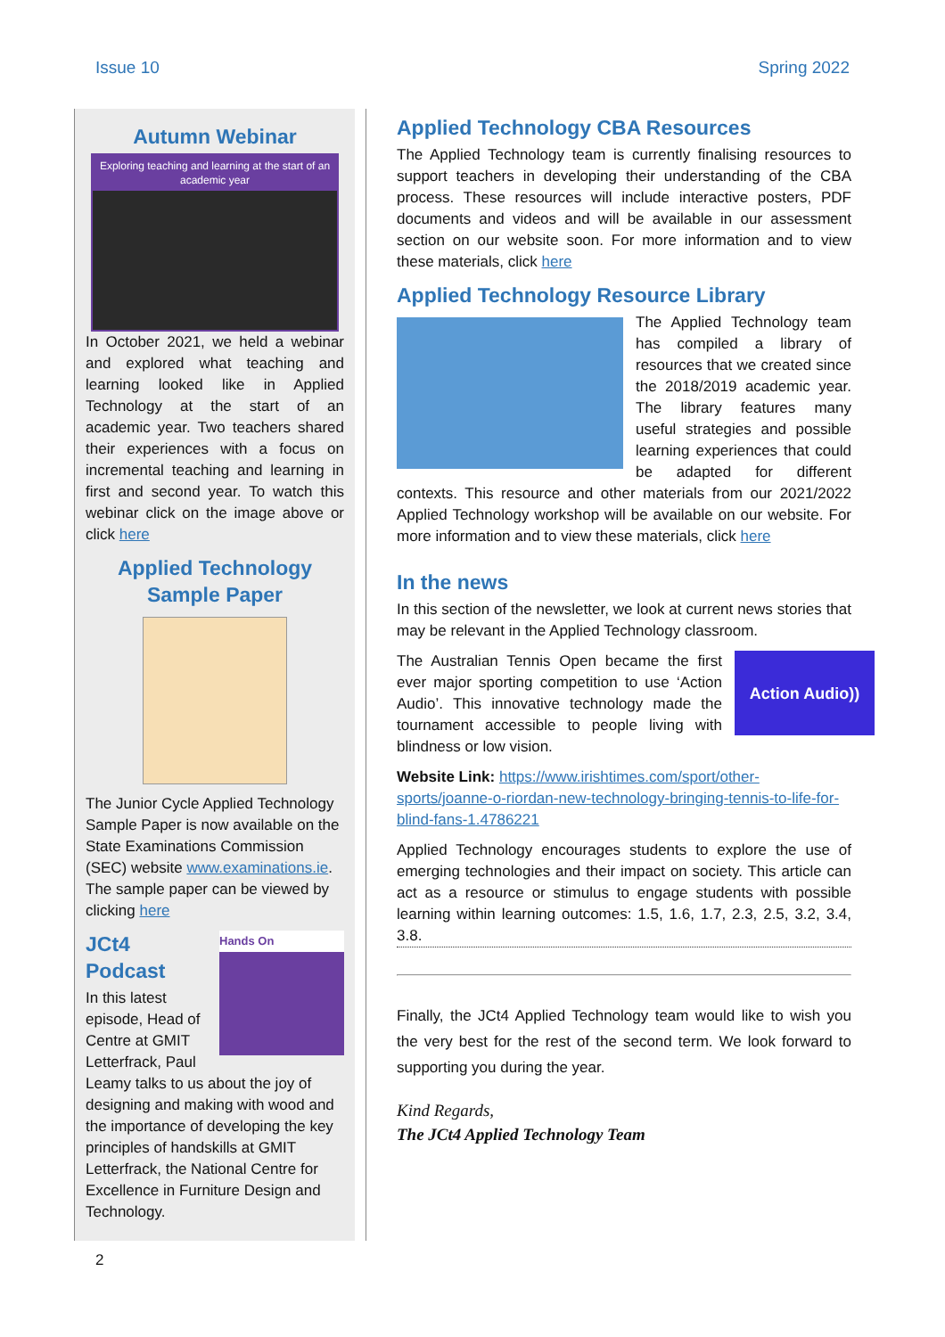Issue 10 Spring 2022
Autumn Webinar
Exploring teaching and learning at the start of an academic year
In October 2021, we held a webinar and explored what teaching and learning looked like in Applied Technology at the start of an academic year. Two teachers shared their experiences with a focus on incremental teaching and learning in first and second year. To watch this webinar click on the image above or click here
Applied Technology
Sample Paper
The Junior Cycle Applied Technology Sample Paper is now available on the State Examinations Commission (SEC) website www.examinations.ie. The sample paper can be viewed by clicking here
Hands On
JCt4 Podcast
In this latest episode, Head of Centre at GMIT Letterfrack, Paul Leamy talks to us about the joy of designing and making with wood and the importance of developing the key principles of handskills at GMIT Letterfrack, the National Centre for Excellence in Furniture Design and Technology.
Applied Technology CBA Resources
The Applied Technology team is currently finalising resources to support teachers in developing their understanding of the CBA process. These resources will include interactive posters, PDF documents and videos and will be available in our assessment section on our website soon. For more information and to view these materials, click here
Applied Technology Resource Library
The Applied Technology team has compiled a library of resources that we created since the 2018/2019 academic year. The library features many useful strategies and possible learning experiences that could be adapted for different contexts. This resource and other materials from our 2021/2022 Applied Technology workshop will be available on our website. For more information and to view these materials, click here
In the news
In this section of the newsletter, we look at current news stories that may be relevant in the Applied Technology classroom.
Action Audio))
The Australian Tennis Open became the first ever major sporting competition to use ‘Action Audio’. This innovative technology made the tournament accessible to people living with blindness or low vision.
Website Link: https://www.irishtimes.com/sport/other-sports/joanne-o-riordan-new-technology-bringing-tennis-to-life-for-blind-fans-1.4786221
Applied Technology encourages students to explore the use of emerging technologies and their impact on society. This article can act as a resource or stimulus to engage students with possible learning within learning outcomes: 1.5, 1.6, 1.7, 2.3, 2.5, 3.2, 3.4, 3.8.
Finally, the JCt4 Applied Technology team would like to wish you the very best for the rest of the second term. We look forward to supporting you during the year.
Kind Regards,
The JCt4 Applied Technology Team
2